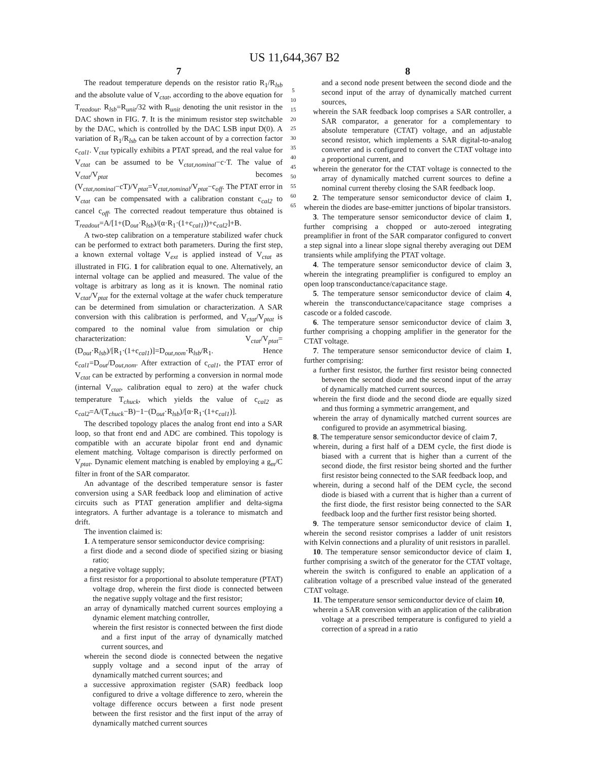US 11,644,367 B2
7
The readout temperature depends on the resistor ratio R<sub>1</sub>/R<sub>lsb</sub> and the absolute value of V<sub>ctat</sub>, according to the above equation for T<sub>readout</sub>. R<sub>lsb</sub>=R<sub>unit</sub>/32 with R<sub>unit</sub> denoting the unit resistor in the DAC shown in FIG. 7. It is the minimum resistor step switchable by the DAC, which is controlled by the DAC LSB input D(0). A variation of R<sub>1</sub>/R<sub>lsb</sub> can be taken account of by a correction factor c<sub>cal1</sub>. V<sub>ctat</sub> typically exhibits a PTAT spread, and the real value for V<sub>ctat</sub> can be assumed to be V<sub>ctat,nominal</sub>−c·T. The value of V<sub>ctat</sub>/V<sub>ptat</sub> becomes (V<sub>ctat,nominal</sub>−cT)/V<sub>ptat</sub>=V<sub>ctat,nominal</sub>/V<sub>ptat</sub>−c<sub>off</sub>. The PTAT error in V<sub>ctat</sub> can be compensated with a calibration constant c<sub>cal2</sub> to cancel c<sub>off</sub>. The corrected readout temperature thus obtained is T<sub>readout</sub>=A/[1+(D<sub>out</sub>·R<sub>lsb</sub>)/(α·R<sub>1</sub>·(1+c<sub>cal1</sub>))+c<sub>cal2</sub>]+B.
A two-step calibration on a temperature stabilized wafer chuck can be performed to extract both parameters. During the first step, a known external voltage V<sub>ext</sub> is applied instead of V<sub>ctat</sub> as illustrated in FIG. 1 for calibration equal to one. Alternatively, an internal voltage can be applied and measured. The value of the voltage is arbitrary as long as it is known. The nominal ratio V<sub>ctat</sub>/V<sub>ptat</sub> for the external voltage at the wafer chuck temperature can be determined from simulation or characterization. A SAR conversion with this calibration is performed, and V<sub>ctat</sub>/V<sub>ptat</sub> is compared to the nominal value from simulation or chip characterization: V<sub>ctat</sub>/V<sub>ptat</sub>=(D<sub>out</sub>·R<sub>lsb</sub>)/[R<sub>1</sub>·(1+c<sub>cal1</sub>)]=D<sub>out,nom</sub>·R<sub>lsb</sub>/R<sub>1</sub>. Hence c<sub>cal1</sub>=D<sub>out</sub>/D<sub>out,nom</sub>. After extraction of c<sub>cal1</sub>, the PTAT error of V<sub>ctat</sub> can be extracted by performing a conversion in normal mode (internal V<sub>ctat</sub>, calibration equal to zero) at the wafer chuck temperature T<sub>chuck</sub>, which yields the value of c<sub>cal2</sub> as c<sub>cal2</sub>=A/(T<sub>chuck</sub>−B)−1−(D<sub>out</sub>·R<sub>lsb</sub>)/[α·R<sub>1</sub>·(1+c<sub>cal1</sub>)].
The described topology places the analog front end into a SAR loop, so that front end and ADC are combined. This topology is compatible with an accurate bipolar front end and dynamic element matching. Voltage comparison is directly performed on V<sub>ptat</sub>. Dynamic element matching is enabled by employing a g<sub>m</sub>/C filter in front of the SAR comparator.
An advantage of the described temperature sensor is faster conversion using a SAR feedback loop and elimination of active circuits such as PTAT generation amplifier and delta-sigma integrators. A further advantage is a tolerance to mismatch and drift.
The invention claimed is:
1. A temperature sensor semiconductor device comprising:
a first diode and a second diode of specified sizing or biasing ratio;
a negative voltage supply;
a first resistor for a proportional to absolute temperature (PTAT) voltage drop, wherein the first diode is connected between the negative supply voltage and the first resistor;
an array of dynamically matched current sources employing a dynamic element matching controller,
wherein the first resistor is connected between the first diode and a first input of the array of dynamically matched current sources, and
wherein the second diode is connected between the negative supply voltage and a second input of the array of dynamically matched current sources; and
a successive approximation register (SAR) feedback loop configured to drive a voltage difference to zero, wherein the voltage difference occurs between a first node present between the first resistor and the first input of the array of dynamically matched current sources
5
10
15
20
25
30
35
40
45
50
55
60
65
8
and a second node present between the second diode and the second input of the array of dynamically matched current sources,
wherein the SAR feedback loop comprises a SAR controller, a SAR comparator, a generator for a complementary to absolute temperature (CTAT) voltage, and an adjustable second resistor, which implements a SAR digital-to-analog converter and is configured to convert the CTAT voltage into a proportional current, and
wherein the generator for the CTAT voltage is connected to the array of dynamically matched current sources to define a nominal current thereby closing the SAR feedback loop.
2. The temperature sensor semiconductor device of claim 1, wherein the diodes are base-emitter junctions of bipolar transistors.
3. The temperature sensor semiconductor device of claim 1, further comprising a chopped or auto-zeroed integrating preamplifier in front of the SAR comparator configured to convert a step signal into a linear slope signal thereby averaging out DEM transients while amplifying the PTAT voltage.
4. The temperature sensor semiconductor device of claim 3, wherein the integrating preamplifier is configured to employ an open loop transconductance/capacitance stage.
5. The temperature sensor semiconductor device of claim 4, wherein the transconductance/capacitance stage comprises a cascode or a folded cascode.
6. The temperature sensor semiconductor device of claim 3, further comprising a chopping amplifier in the generator for the CTAT voltage.
7. The temperature sensor semiconductor device of claim 1, further comprising:
a further first resistor, the further first resistor being connected between the second diode and the second input of the array of dynamically matched current sources,
wherein the first diode and the second diode are equally sized and thus forming a symmetric arrangement, and
wherein the array of dynamically matched current sources are configured to provide an asymmetrical biasing.
8. The temperature sensor semiconductor device of claim 7,
wherein, during a first half of a DEM cycle, the first diode is biased with a current that is higher than a current of the second diode, the first resistor being shorted and the further first resistor being connected to the SAR feedback loop, and
wherein, during a second half of the DEM cycle, the second diode is biased with a current that is higher than a current of the first diode, the first resistor being connected to the SAR feedback loop and the further first resistor being shorted.
9. The temperature sensor semiconductor device of claim 1, wherein the second resistor comprises a ladder of unit resistors with Kelvin connections and a plurality of unit resistors in parallel.
10. The temperature sensor semiconductor device of claim 1, further comprising a switch of the generator for the CTAT voltage, wherein the switch is configured to enable an application of a calibration voltage of a prescribed value instead of the generated CTAT voltage.
11. The temperature sensor semiconductor device of claim 10,
wherein a SAR conversion with an application of the calibration voltage at a prescribed temperature is configured to yield a correction of a spread in a ratio